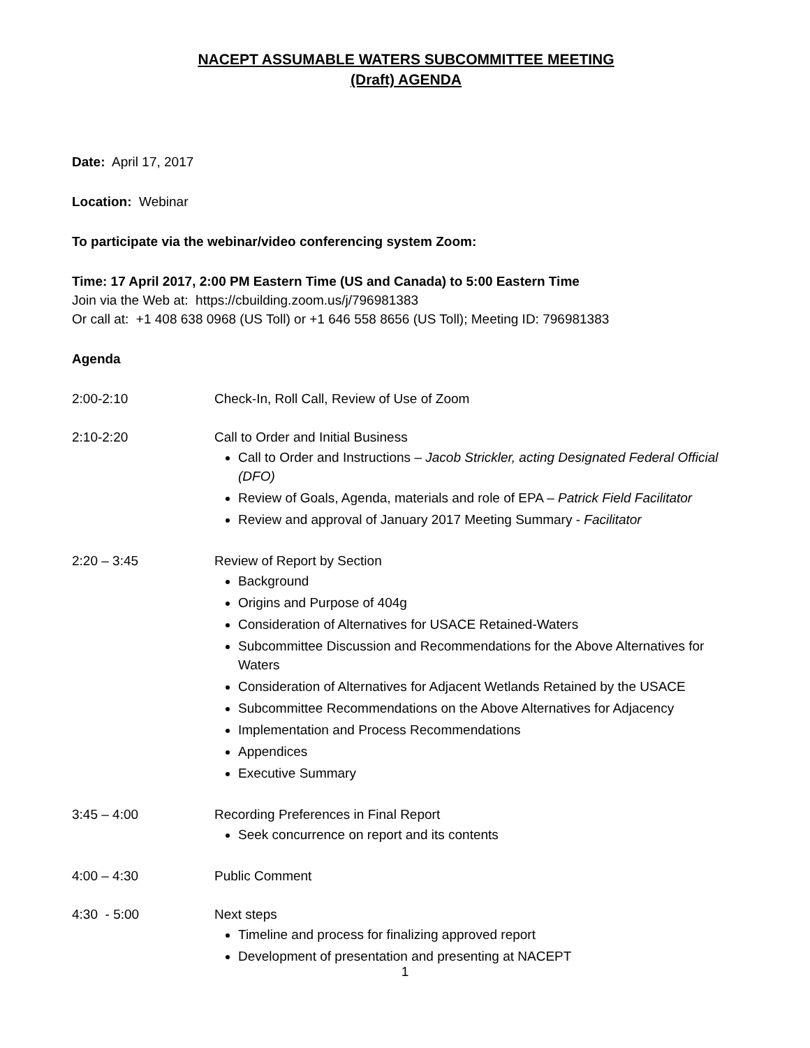NACEPT ASSUMABLE WATERS SUBCOMMITTEE MEETING
(Draft) AGENDA
Date: April 17, 2017
Location: Webinar
To participate via the webinar/video conferencing system Zoom:
Time: 17 April 2017, 2:00 PM Eastern Time (US and Canada) to 5:00 Eastern Time
Join via the Web at: https://cbuilding.zoom.us/j/796981383
Or call at: +1 408 638 0968 (US Toll) or +1 646 558 8656 (US Toll); Meeting ID: 796981383
Agenda
2:00-2:10 Check-In, Roll Call, Review of Use of Zoom
2:10-2:20 Call to Order and Initial Business
Call to Order and Instructions – Jacob Strickler, acting Designated Federal Official (DFO)
Review of Goals, Agenda, materials and role of EPA – Patrick Field Facilitator
Review and approval of January 2017 Meeting Summary - Facilitator
2:20 – 3:45 Review of Report by Section
Background
Origins and Purpose of 404g
Consideration of Alternatives for USACE Retained-Waters
Subcommittee Discussion and Recommendations for the Above Alternatives for Waters
Consideration of Alternatives for Adjacent Wetlands Retained by the USACE
Subcommittee Recommendations on the Above Alternatives for Adjacency
Implementation and Process Recommendations
Appendices
Executive Summary
3:45 – 4:00 Recording Preferences in Final Report
Seek concurrence on report and its contents
4:00 – 4:30 Public Comment
4:30 - 5:00 Next steps
Timeline and process for finalizing approved report
Development of presentation and presenting at NACEPT
1